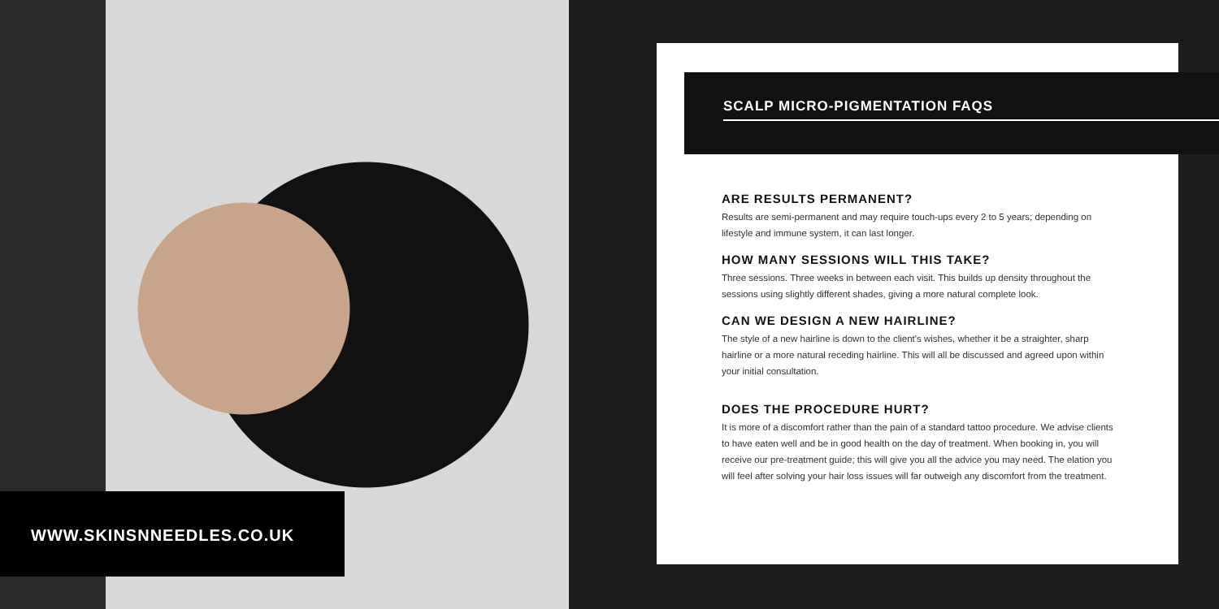SCALP MICRO-PIGMENTATION FAQS
ARE RESULTS PERMANENT?
Results are semi-permanent and may require touch-ups every 2 to 5 years; depending on lifestyle and immune system, it can last longer.
HOW MANY SESSIONS WILL THIS TAKE?
Three sessions. Three weeks in between each visit. This builds up density throughout the sessions using slightly different shades, giving a more natural complete look.
CAN WE DESIGN A NEW HAIRLINE?
The style of a new hairline is down to the client's wishes, whether it be a straighter, sharp hairline or a more natural receding hairline. This will all be discussed and agreed upon within your initial consultation.
DOES THE PROCEDURE HURT?
It is more of a discomfort rather than the pain of a standard tattoo procedure. We advise clients to have eaten well and be in good health on the day of treatment. When booking in, you will receive our pre-treatment guide; this will give you all the advice you may need. The elation you will feel after solving your hair loss issues will far outweigh any discomfort from the treatment.
WWW.SKINSNNEEDLES.CO.UK